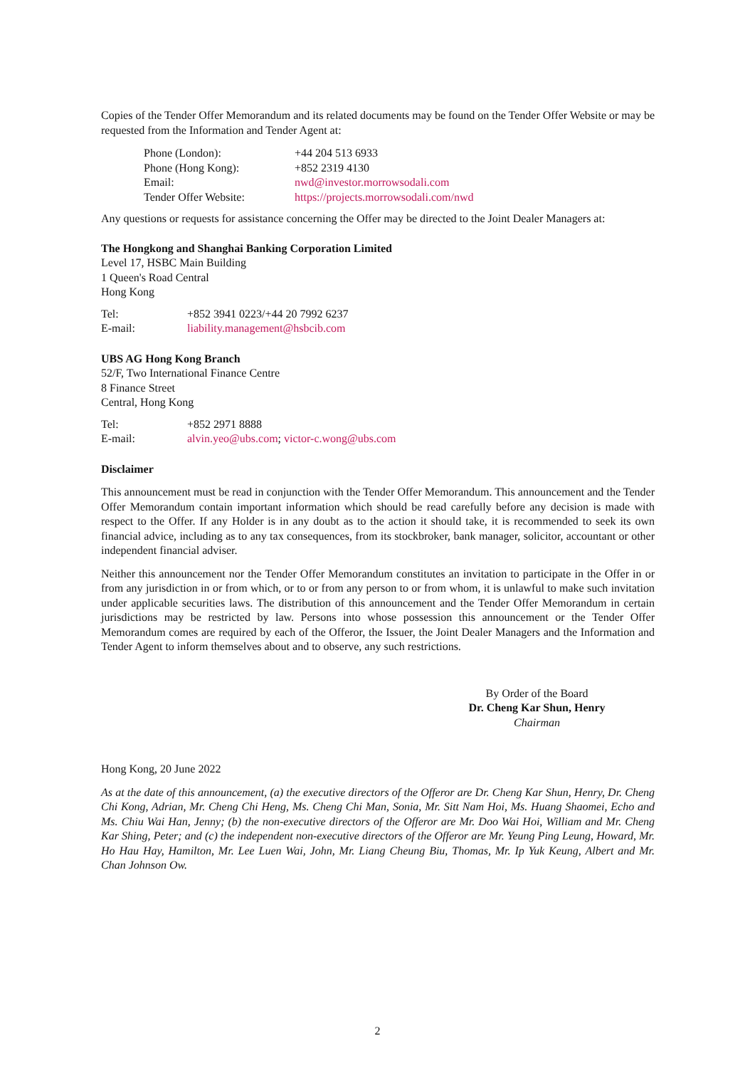Copies of the Tender Offer Memorandum and its related documents may be found on the Tender Offer Website or may be requested from the Information and Tender Agent at:
| Phone (London): | +44 204 513 6933 |
| Phone (Hong Kong): | +852 2319 4130 |
| Email: | nwd@investor.morrowsodali.com |
| Tender Offer Website: | https://projects.morrowsodali.com/nwd |
Any questions or requests for assistance concerning the Offer may be directed to the Joint Dealer Managers at:
The Hongkong and Shanghai Banking Corporation Limited
Level 17, HSBC Main Building
1 Queen's Road Central
Hong Kong
| Tel: | +852 3941 0223/+44 20 7992 6237 |
| E-mail: | liability.management@hsbcib.com |
UBS AG Hong Kong Branch
52/F, Two International Finance Centre
8 Finance Street
Central, Hong Kong
| Tel: | +852 2971 8888 |
| E-mail: | alvin.yeo@ubs.com ; victor-c.wong@ubs.com |
Disclaimer
This announcement must be read in conjunction with the Tender Offer Memorandum. This announcement and the Tender Offer Memorandum contain important information which should be read carefully before any decision is made with respect to the Offer. If any Holder is in any doubt as to the action it should take, it is recommended to seek its own financial advice, including as to any tax consequences, from its stockbroker, bank manager, solicitor, accountant or other independent financial adviser.
Neither this announcement nor the Tender Offer Memorandum constitutes an invitation to participate in the Offer in or from any jurisdiction in or from which, or to or from any person to or from whom, it is unlawful to make such invitation under applicable securities laws. The distribution of this announcement and the Tender Offer Memorandum in certain jurisdictions may be restricted by law. Persons into whose possession this announcement or the Tender Offer Memorandum comes are required by each of the Offeror, the Issuer, the Joint Dealer Managers and the Information and Tender Agent to inform themselves about and to observe, any such restrictions.
By Order of the Board
Dr. Cheng Kar Shun, Henry
Chairman
Hong Kong, 20 June 2022
As at the date of this announcement, (a) the executive directors of the Offeror are Dr. Cheng Kar Shun, Henry, Dr. Cheng Chi Kong, Adrian, Mr. Cheng Chi Heng, Ms. Cheng Chi Man, Sonia, Mr. Sitt Nam Hoi, Ms. Huang Shaomei, Echo and Ms. Chiu Wai Han, Jenny; (b) the non-executive directors of the Offeror are Mr. Doo Wai Hoi, William and Mr. Cheng Kar Shing, Peter; and (c) the independent non-executive directors of the Offeror are Mr. Yeung Ping Leung, Howard, Mr. Ho Hau Hay, Hamilton, Mr. Lee Luen Wai, John, Mr. Liang Cheung Biu, Thomas, Mr. Ip Yuk Keung, Albert and Mr. Chan Johnson Ow.
2